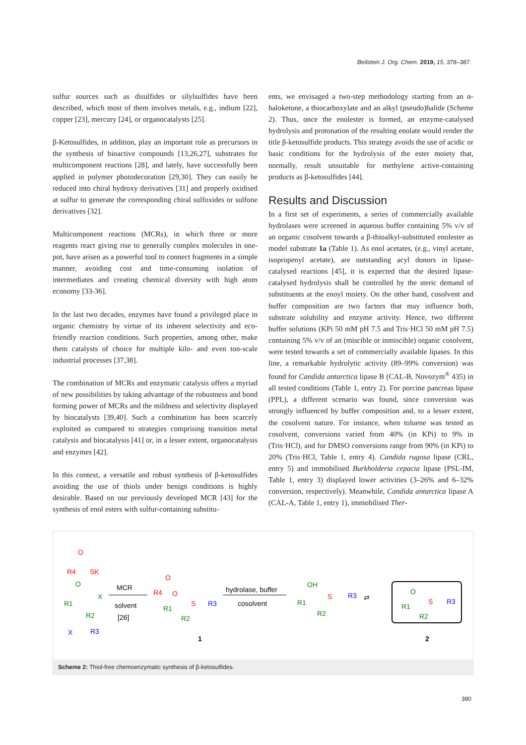Beilstein J. Org. Chem. 2019, 15, 378–387.
sulfur sources such as disulfides or silylsulfides have been described, which most of them involves metals, e.g., indium [22], copper [23], mercury [24], or organocatalysts [25].
β-Ketosulfides, in addition, play an important role as precursors in the synthesis of bioactive compounds [13,26,27], substrates for multicomponent reactions [28], and lately, have successfully been applied in polymer photodecoration [29,30]. They can easily be reduced into chiral hydroxy derivatives [31] and properly oxidised at sulfur to generate the corresponding chiral sulfoxides or sulfone derivatives [32].
Multicomponent reactions (MCRs), in which three or more reagents react giving rise to generally complex molecules in one-pot, have arisen as a powerful tool to connect fragments in a simple manner, avoiding cost and time-consuming isolation of intermediates and creating chemical diversity with high atom economy [33-36].
In the last two decades, enzymes have found a privileged place in organic chemistry by virtue of its inherent selectivity and eco-friendly reaction conditions. Such properties, among other, make them catalysts of choice for multiple kilo- and even ton-scale industrial processes [37,38].
The combination of MCRs and enzymatic catalysis offers a myriad of new possibilities by taking advantage of the robustness and bond forming power of MCRs and the mildness and selectivity displayed by biocatalysts [39,40]. Such a combination has been scarcely exploited as compared to strategies comprising transition metal catalysis and biocatalysis [41] or, in a lesser extent, organocatalysis and enzymes [42].
In this context, a versatile and robust synthesis of β-ketosulfides avoiding the use of thiols under benign conditions is highly desirable. Based on our previously developed MCR [43] for the synthesis of enol esters with sulfur-containing substitu-
ents, we envisaged a two-step methodology starting from an α-haloketone, a thiocarboxylate and an alkyl (pseudo)halide (Scheme 2). Thus, once the enolester is formed, an enzyme-catalysed hydrolysis and protonation of the resulting enolate would render the title β-ketosulfide products. This strategy avoids the use of acidic or basic conditions for the hydrolysis of the ester moiety that, normally, result unsuitable for methylene active-containing products as β-ketosulfides [44].
Results and Discussion
In a first set of experiments, a series of commercially available hydrolases were screened in aqueous buffer containing 5% v/v of an organic cosolvent towards a β-thioalkyl-substituted enolester as model substrate 1a (Table 1). As enol acetates, (e.g., vinyl acetate, isopropenyl acetate), are outstanding acyl donors in lipase-catalysed reactions [45], it is expected that the desired lipase-catalysed hydrolysis shall be controlled by the steric demand of substituents at the enoyl moiety. On the other hand, cosolvent and buffer composition are two factors that may influence both, substrate solubility and enzyme activity. Hence, two different buffer solutions (KPi 50 mM pH 7.5 and Tris·HCl 50 mM pH 7.5) containing 5% v/v of an (miscible or inmiscible) organic cosolvent, were tested towards a set of commercially available lipases. In this line, a remarkable hydrolytic activity (89–99% conversion) was found for Candida antarctica lipase B (CAL-B, Novozym<sup>®</sup> 435) in all tested conditions (Table 1, entry 2). For porcine pancreas lipase (PPL), a different scenario was found, since conversion was strongly influenced by buffer composition and, to a lesser extent, the cosolvent nature. For instance, when toluene was tested as cosolvent, conversions varied from 40% (in KPi) to 9% in (Tris·HCl), and for DMSO conversions range from 90% (in KPi) to 20% (Tris·HCl, Table 1, entry 4). Candida rugosa lipase (CRL, entry 5) and immobilised Burkholderia cepacia lipase (PSL-IM, Table 1, entry 3) displayed lower activities (3–26% and 6–32% conversion, respectively). Meanwhile, Candida antarctica lipase A (CAL-A, Table 1, entry 1), immobilised Ther-
O
R4
SK
O
R1
X
R2
X
R3
MCR
solvent
[26]
O
R4
O
R1
R2
S
R3
1
hydrolase, buffer
cosolvent
OH
R1
R2
S
R3
⇄
O
R1
R2
S
R3
2
Scheme 2: Thiol-free chemoenzymatic synthesis of β-ketosulfides.
380